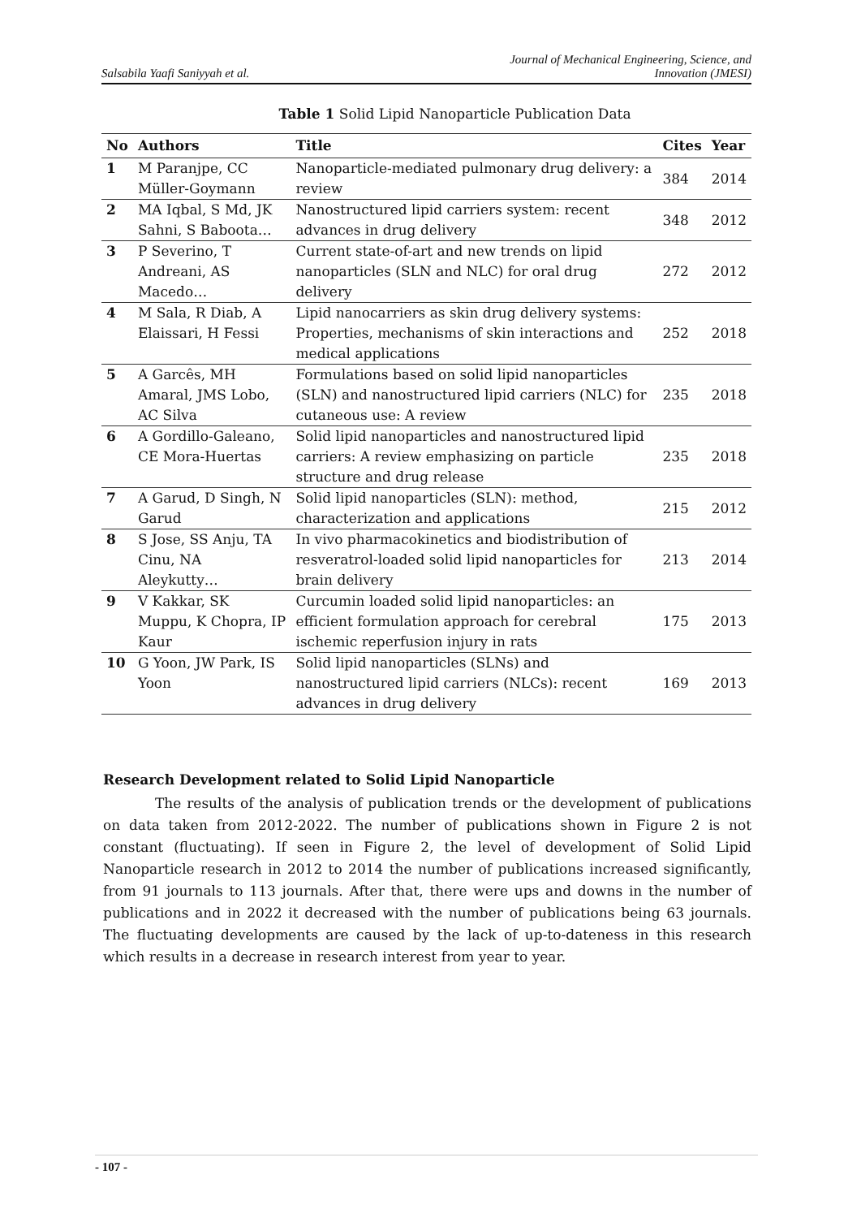Salsabila Yaafi Saniyyah et al. Journal of Mechanical Engineering, Science, and
Innovation (JMESI)
Table 1 Solid Lipid Nanoparticle Publication Data
| No | Authors | Title | Cites | Year |
| --- | --- | --- | --- | --- |
| 1 | M Paranjpe, CC Müller-Goymann | Nanoparticle-mediated pulmonary drug delivery: a review | 384 | 2014 |
| 2 | MA Iqbal, S Md, JK Sahni, S Baboota… | Nanostructured lipid carriers system: recent advances in drug delivery | 348 | 2012 |
| 3 | P Severino, T Andreani, AS Macedo… | Current state-of-art and new trends on lipid nanoparticles (SLN and NLC) for oral drug delivery | 272 | 2012 |
| 4 | M Sala, R Diab, A Elaissari, H Fessi | Lipid nanocarriers as skin drug delivery systems: Properties, mechanisms of skin interactions and medical applications | 252 | 2018 |
| 5 | A Garcês, MH Amaral, JMS Lobo, AC Silva | Formulations based on solid lipid nanoparticles (SLN) and nanostructured lipid carriers (NLC) for cutaneous use: A review | 235 | 2018 |
| 6 | A Gordillo-Galeano, CE Mora-Huertas | Solid lipid nanoparticles and nanostructured lipid carriers: A review emphasizing on particle structure and drug release | 235 | 2018 |
| 7 | A Garud, D Singh, N Garud | Solid lipid nanoparticles (SLN): method, characterization and applications | 215 | 2012 |
| 8 | S Jose, SS Anju, TA Cinu, NA Aleykutty… | In vivo pharmacokinetics and biodistribution of resveratrol-loaded solid lipid nanoparticles for brain delivery | 213 | 2014 |
| 9 | V Kakkar, SK Muppu, K Chopra, IP Kaur | Curcumin loaded solid lipid nanoparticles: an efficient formulation approach for cerebral ischemic reperfusion injury in rats | 175 | 2013 |
| 10 | G Yoon, JW Park, IS Yoon | Solid lipid nanoparticles (SLNs) and nanostructured lipid carriers (NLCs): recent advances in drug delivery | 169 | 2013 |
Research Development related to Solid Lipid Nanoparticle
The results of the analysis of publication trends or the development of publications on data taken from 2012-2022. The number of publications shown in Figure 2 is not constant (fluctuating). If seen in Figure 2, the level of development of Solid Lipid Nanoparticle research in 2012 to 2014 the number of publications increased significantly, from 91 journals to 113 journals. After that, there were ups and downs in the number of publications and in 2022 it decreased with the number of publications being 63 journals. The fluctuating developments are caused by the lack of up-to-dateness in this research which results in a decrease in research interest from year to year.
- 107 -